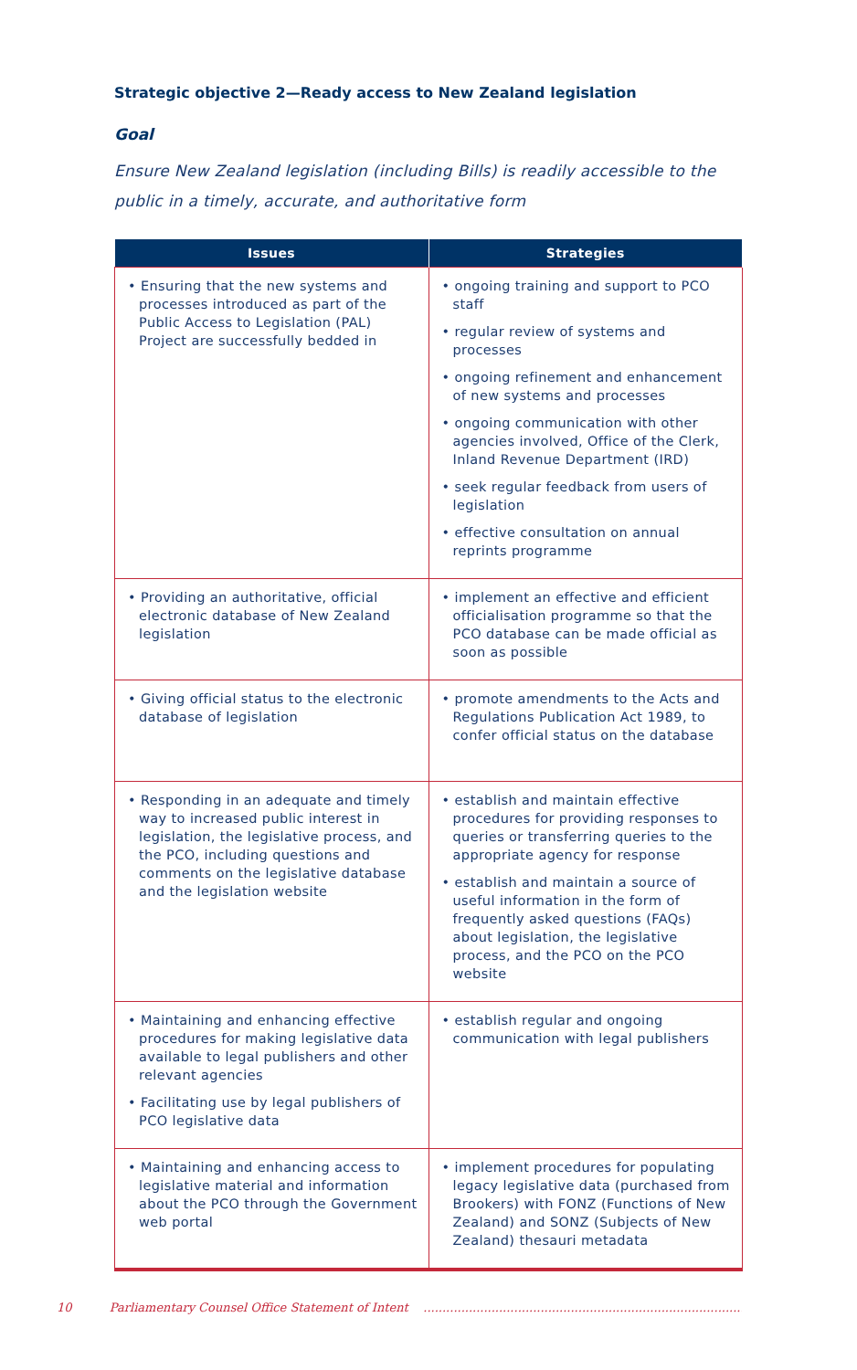Strategic objective 2—Ready access to New Zealand legislation
Goal
Ensure New Zealand legislation (including Bills) is readily accessible to the public in a timely, accurate, and authoritative form
| Issues | Strategies |
| --- | --- |
| • Ensuring that the new systems and processes introduced as part of the Public Access to Legislation (PAL) Project are successfully bedded in | • ongoing training and support to PCO staff • regular review of systems and processes • ongoing refinement and enhancement of new systems and processes • ongoing communication with other agencies involved, Office of the Clerk, Inland Revenue Department (IRD) • seek regular feedback from users of legislation • effective consultation on annual reprints programme |
| • Providing an authoritative, official electronic database of New Zealand legislation | • implement an effective and efficient officialisation programme so that the PCO database can be made official as soon as possible |
| • Giving official status to the electronic database of legislation | • promote amendments to the Acts and Regulations Publication Act 1989, to confer official status on the database |
| • Responding in an adequate and timely way to increased public interest in legislation, the legislative process, and the PCO, including questions and comments on the legislative database and the legislation website | • establish and maintain effective procedures for providing responses to queries or transferring queries to the appropriate agency for response • establish and maintain a source of useful information in the form of frequently asked questions (FAQs) about legislation, the legislative process, and the PCO on the PCO website |
| • Maintaining and enhancing effective procedures for making legislative data available to legal publishers and other relevant agencies • Facilitating use by legal publishers of PCO legislative data | • establish regular and ongoing communication with legal publishers |
| • Maintaining and enhancing access to legislative material and information about the PCO through the Government web portal | • implement procedures for populating legacy legislative data (purchased from Brookers) with FONZ (Functions of New Zealand) and SONZ (Subjects of New Zealand) thesauri metadata |
10 Parliamentary Counsel Office Statement of Intent ..........................................................................................